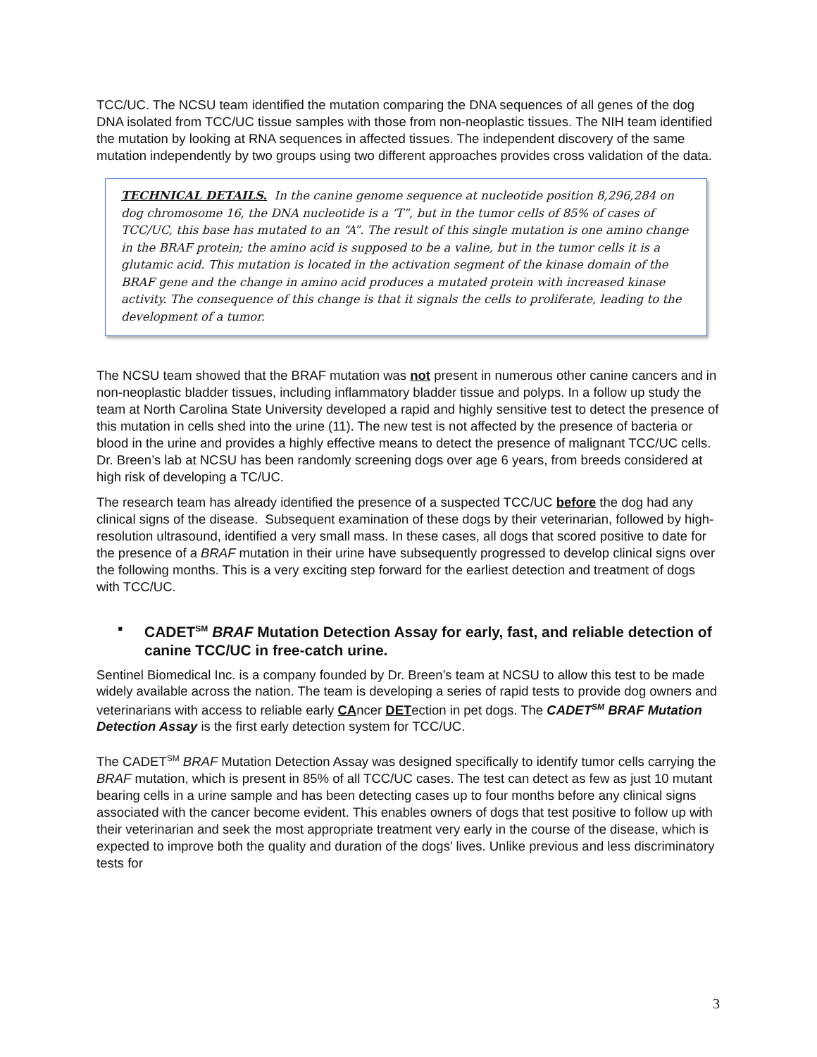TCC/UC. The NCSU team identified the mutation comparing the DNA sequences of all genes of the dog DNA isolated from TCC/UC tissue samples with those from non-neoplastic tissues. The NIH team identified the mutation by looking at RNA sequences in affected tissues. The independent discovery of the same mutation independently by two groups using two different approaches provides cross validation of the data.
TECHNICAL DETAILS. In the canine genome sequence at nucleotide position 8,296,284 on dog chromosome 16, the DNA nucleotide is a ‘T”, but in the tumor cells of 85% of cases of TCC/UC, this base has mutated to an “A”. The result of this single mutation is one amino change in the BRAF protein; the amino acid is supposed to be a valine, but in the tumor cells it is a glutamic acid. This mutation is located in the activation segment of the kinase domain of the BRAF gene and the change in amino acid produces a mutated protein with increased kinase activity. The consequence of this change is that it signals the cells to proliferate, leading to the development of a tumor.
The NCSU team showed that the BRAF mutation was not present in numerous other canine cancers and in non-neoplastic bladder tissues, including inflammatory bladder tissue and polyps. In a follow up study the team at North Carolina State University developed a rapid and highly sensitive test to detect the presence of this mutation in cells shed into the urine (11). The new test is not affected by the presence of bacteria or blood in the urine and provides a highly effective means to detect the presence of malignant TCC/UC cells. Dr. Breen’s lab at NCSU has been randomly screening dogs over age 6 years, from breeds considered at high risk of developing a TC/UC.
The research team has already identified the presence of a suspected TCC/UC before the dog had any clinical signs of the disease. Subsequent examination of these dogs by their veterinarian, followed by high-resolution ultrasound, identified a very small mass. In these cases, all dogs that scored positive to date for the presence of a BRAF mutation in their urine have subsequently progressed to develop clinical signs over the following months. This is a very exciting step forward for the earliest detection and treatment of dogs with TCC/UC.
▪ CADET<sup>SM</sup> BRAF Mutation Detection Assay for early, fast, and reliable detection of canine TCC/UC in free-catch urine.
Sentinel Biomedical Inc. is a company founded by Dr. Breen’s team at NCSU to allow this test to be made widely available across the nation. The team is developing a series of rapid tests to provide dog owners and veterinarians with access to reliable early CAncer DETection in pet dogs. The CADET<sup>SM</sup> BRAF Mutation Detection Assay is the first early detection system for TCC/UC.
The CADET<sup>SM</sup> BRAF Mutation Detection Assay was designed specifically to identify tumor cells carrying the BRAF mutation, which is present in 85% of all TCC/UC cases. The test can detect as few as just 10 mutant bearing cells in a urine sample and has been detecting cases up to four months before any clinical signs associated with the cancer become evident. This enables owners of dogs that test positive to follow up with their veterinarian and seek the most appropriate treatment very early in the course of the disease, which is expected to improve both the quality and duration of the dogs’ lives. Unlike previous and less discriminatory tests for
3